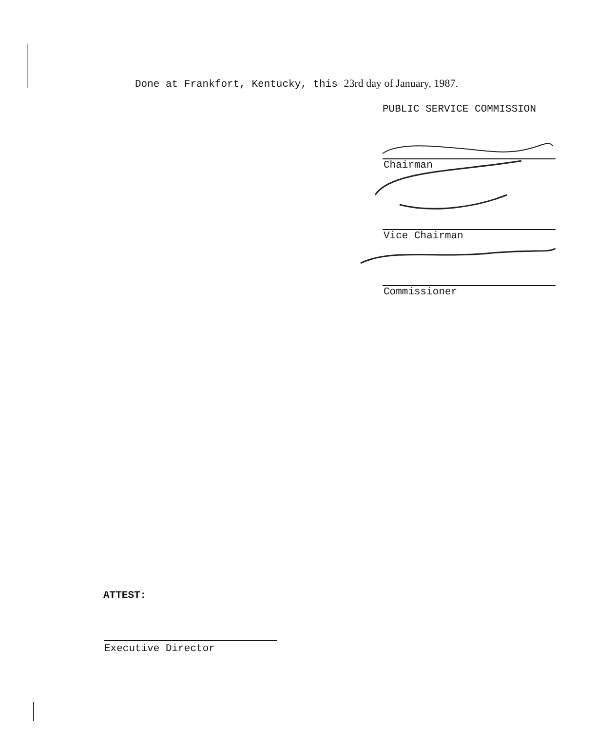Done at Frankfort, Kentucky, this 23rd day of January, 1987.
PUBLIC SERVICE COMMISSION
Chairman
Vice Chairman
Commissioner
ATTEST:
Executive Director